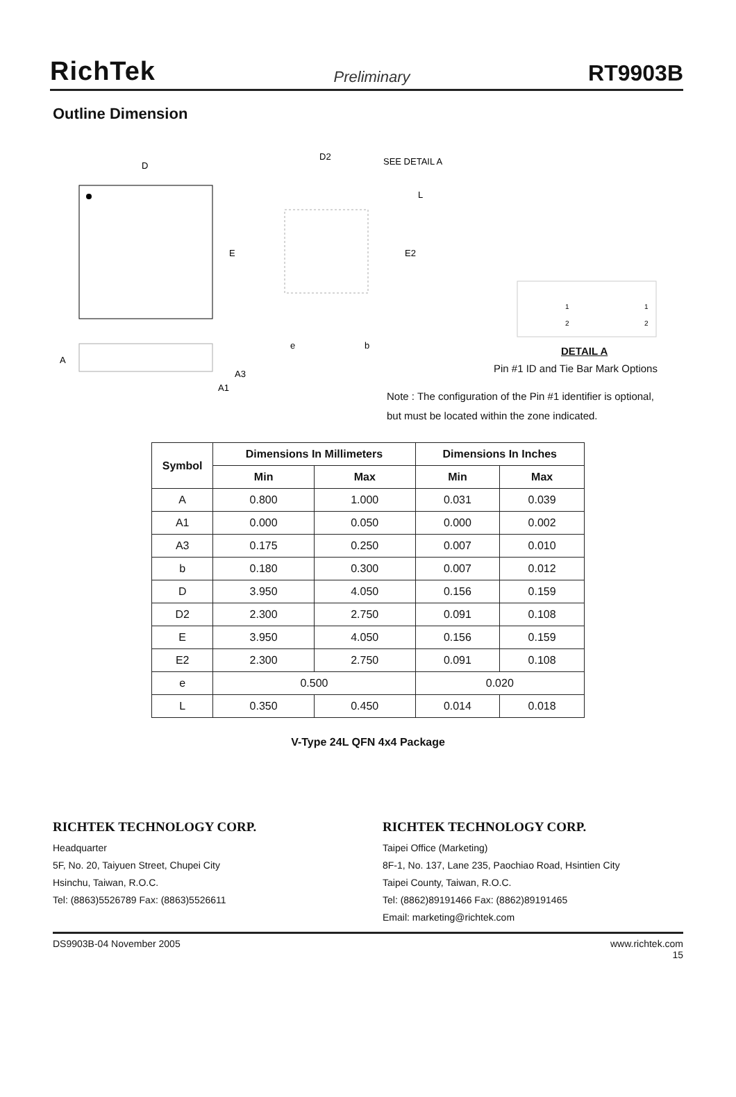RichTek Preliminary RT9903B
Outline Dimension
D
E
D2
SEE DETAIL A
L
E2
e
b
A
A3
A1
1
2
1
2
DETAIL A
Pin #1 ID and Tie Bar Mark Options
Note : The configuration of the Pin #1 identifier is optional,
but must be located within the zone indicated.
| Symbol | Dimensions In Millimeters | | Dimensions In Inches | |
| --- | --- | --- | --- | --- |
| | Min | Max | Min | Max |
| A | 0.800 | 1.000 | 0.031 | 0.039 |
| A1 | 0.000 | 0.050 | 0.000 | 0.002 |
| A3 | 0.175 | 0.250 | 0.007 | 0.010 |
| b | 0.180 | 0.300 | 0.007 | 0.012 |
| D | 3.950 | 4.050 | 0.156 | 0.159 |
| D2 | 2.300 | 2.750 | 0.091 | 0.108 |
| E | 3.950 | 4.050 | 0.156 | 0.159 |
| E2 | 2.300 | 2.750 | 0.091 | 0.108 |
| e | 0.500 | | 0.020 | |
| L | 0.350 | 0.450 | 0.014 | 0.018 |
V-Type 24L QFN 4x4 Package
RICHTEK TECHNOLOGY CORP.
Headquarter
5F, No. 20, Taiyuen Street, Chupei City
Hsinchu, Taiwan, R.O.C.
Tel: (8863)5526789 Fax: (8863)5526611
RICHTEK TECHNOLOGY CORP.
Taipei Office (Marketing)
8F-1, No. 137, Lane 235, Paochiao Road, Hsintien City
Taipei County, Taiwan, R.O.C.
Tel: (8862)89191466 Fax: (8862)89191465
Email: marketing@richtek.com
DS9903B-04 November 2005 www.richtek.com
15